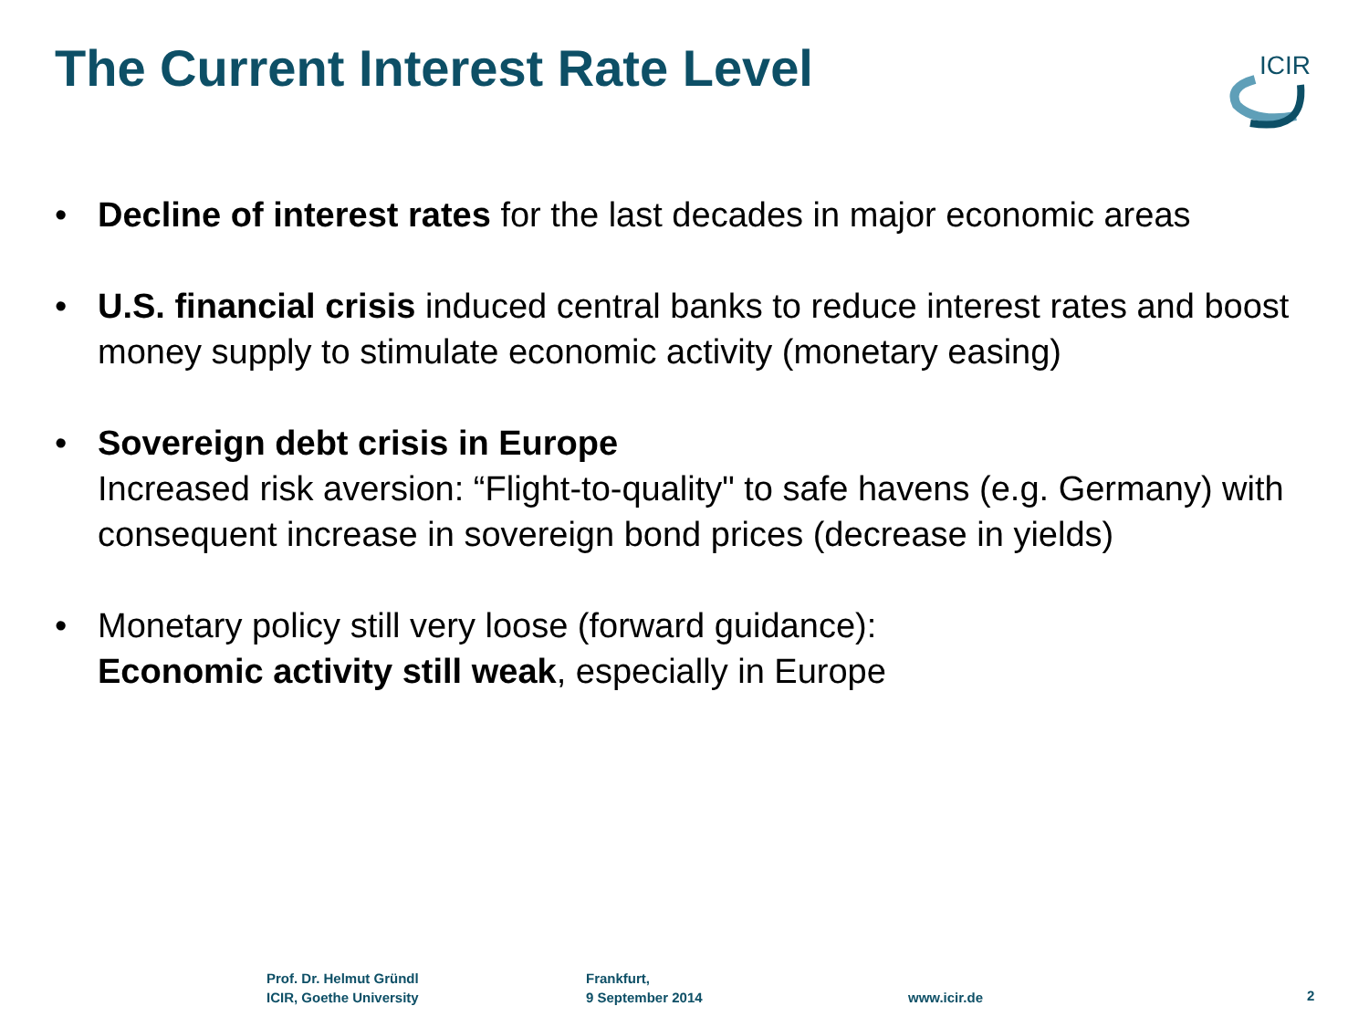The Current Interest Rate Level
ICIR
• Decline of interest rates for the last decades in major economic areas
• U.S. financial crisis induced central banks to reduce interest rates and boost money supply to stimulate economic activity (monetary easing)
• Sovereign debt crisis in Europe
Increased risk aversion: “Flight-to-quality" to safe havens (e.g. Germany) with consequent increase in sovereign bond prices (decrease in yields)
• Monetary policy still very loose (forward guidance):
Economic activity still weak, especially in Europe
Prof. Dr. Helmut Gründl
ICIR, Goethe University
Frankfurt,
9 September 2014
www.icir.de 2